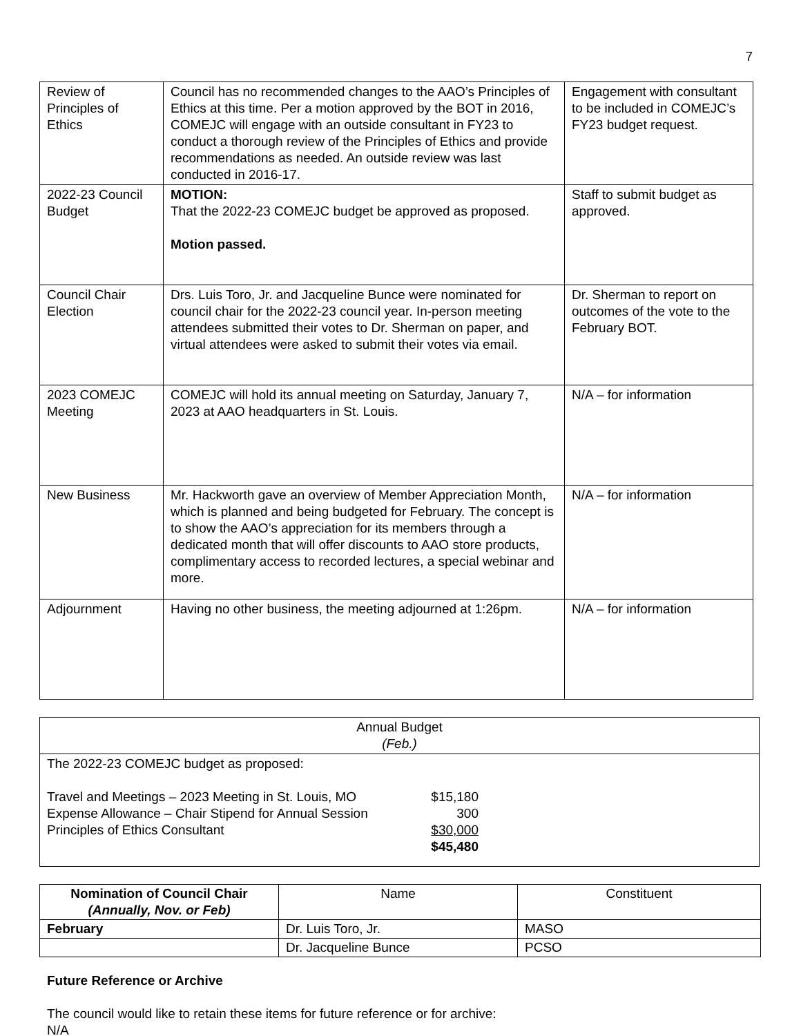7
| Review of Principles of Ethics | Council has no recommended changes to the AAO’s Principles of Ethics at this time. Per a motion approved by the BOT in 2016, COMEJC will engage with an outside consultant in FY23 to conduct a thorough review of the Principles of Ethics and provide recommendations as needed. An outside review was last conducted in 2016-17. | Engagement with consultant to be included in COMEJC’s FY23 budget request. |
| 2022-23 Council Budget | MOTION: That the 2022-23 COMEJC budget be approved as proposed. Motion passed. | Staff to submit budget as approved. |
| Council Chair Election | Drs. Luis Toro, Jr. and Jacqueline Bunce were nominated for council chair for the 2022-23 council year. In-person meeting attendees submitted their votes to Dr. Sherman on paper, and virtual attendees were asked to submit their votes via email. | Dr. Sherman to report on outcomes of the vote to the February BOT. |
| 2023 COMEJC Meeting | COMEJC will hold its annual meeting on Saturday, January 7, 2023 at AAO headquarters in St. Louis. | N/A – for information |
| New Business | Mr. Hackworth gave an overview of Member Appreciation Month, which is planned and being budgeted for February. The concept is to show the AAO’s appreciation for its members through a dedicated month that will offer discounts to AAO store products, complimentary access to recorded lectures, a special webinar and more. | N/A – for information |
| Adjournment | Having no other business, the meeting adjourned at 1:26pm. | N/A – for information |
| Annual Budget (Feb.) |
| The 2022-23 COMEJC budget as proposed: / Travel and Meetings – 2023 Meeting in St. Louis, MO Expense Allowance – Chair Stipend for Annual Session Principles of Ethics Consultant / $15,180 300 $30,000 $45,480 / |
| Nomination of Council Chair (Annually, Nov. or Feb) | Name | Constituent |
| February | Dr. Luis Toro, Jr. | MASO |
| | Dr. Jacqueline Bunce | PCSO |
Future Reference or Archive
The council would like to retain these items for future reference or for archive:
N/A